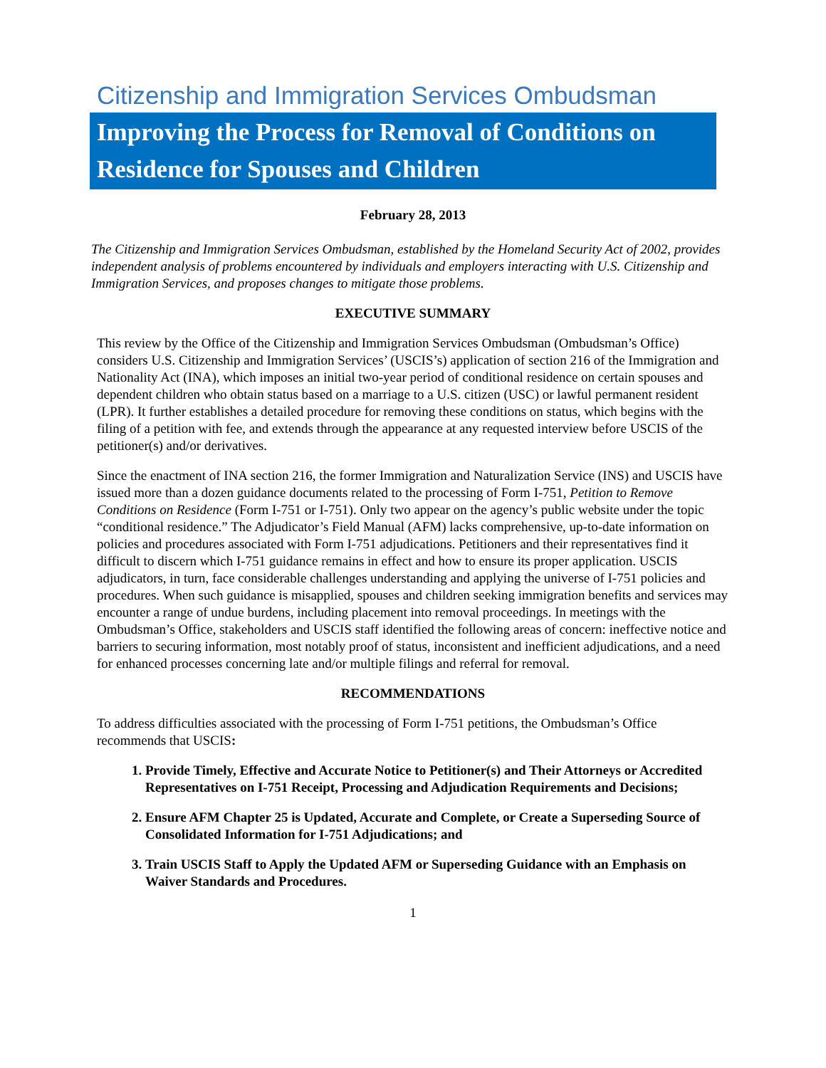Citizenship and Immigration Services Ombudsman
Improving the Process for Removal of Conditions on Residence for Spouses and Children
February 28, 2013
The Citizenship and Immigration Services Ombudsman, established by the Homeland Security Act of 2002, provides independent analysis of problems encountered by individuals and employers interacting with U.S. Citizenship and Immigration Services, and proposes changes to mitigate those problems.
EXECUTIVE SUMMARY
This review by the Office of the Citizenship and Immigration Services Ombudsman (Ombudsman’s Office) considers U.S. Citizenship and Immigration Services’ (USCIS’s) application of section 216 of the Immigration and Nationality Act (INA), which imposes an initial two-year period of conditional residence on certain spouses and dependent children who obtain status based on a marriage to a U.S. citizen (USC) or lawful permanent resident (LPR). It further establishes a detailed procedure for removing these conditions on status, which begins with the filing of a petition with fee, and extends through the appearance at any requested interview before USCIS of the petitioner(s) and/or derivatives.
Since the enactment of INA section 216, the former Immigration and Naturalization Service (INS) and USCIS have issued more than a dozen guidance documents related to the processing of Form I-751, Petition to Remove Conditions on Residence (Form I-751 or I-751). Only two appear on the agency’s public website under the topic “conditional residence.” The Adjudicator’s Field Manual (AFM) lacks comprehensive, up-to-date information on policies and procedures associated with Form I-751 adjudications. Petitioners and their representatives find it difficult to discern which I-751 guidance remains in effect and how to ensure its proper application. USCIS adjudicators, in turn, face considerable challenges understanding and applying the universe of I-751 policies and procedures. When such guidance is misapplied, spouses and children seeking immigration benefits and services may encounter a range of undue burdens, including placement into removal proceedings. In meetings with the Ombudsman’s Office, stakeholders and USCIS staff identified the following areas of concern: ineffective notice and barriers to securing information, most notably proof of status, inconsistent and inefficient adjudications, and a need for enhanced processes concerning late and/or multiple filings and referral for removal.
RECOMMENDATIONS
To address difficulties associated with the processing of Form I-751 petitions, the Ombudsman’s Office recommends that USCIS:
1. Provide Timely, Effective and Accurate Notice to Petitioner(s) and Their Attorneys or Accredited Representatives on I-751 Receipt, Processing and Adjudication Requirements and Decisions;
2. Ensure AFM Chapter 25 is Updated, Accurate and Complete, or Create a Superseding Source of Consolidated Information for I-751 Adjudications; and
3. Train USCIS Staff to Apply the Updated AFM or Superseding Guidance with an Emphasis on Waiver Standards and Procedures.
1